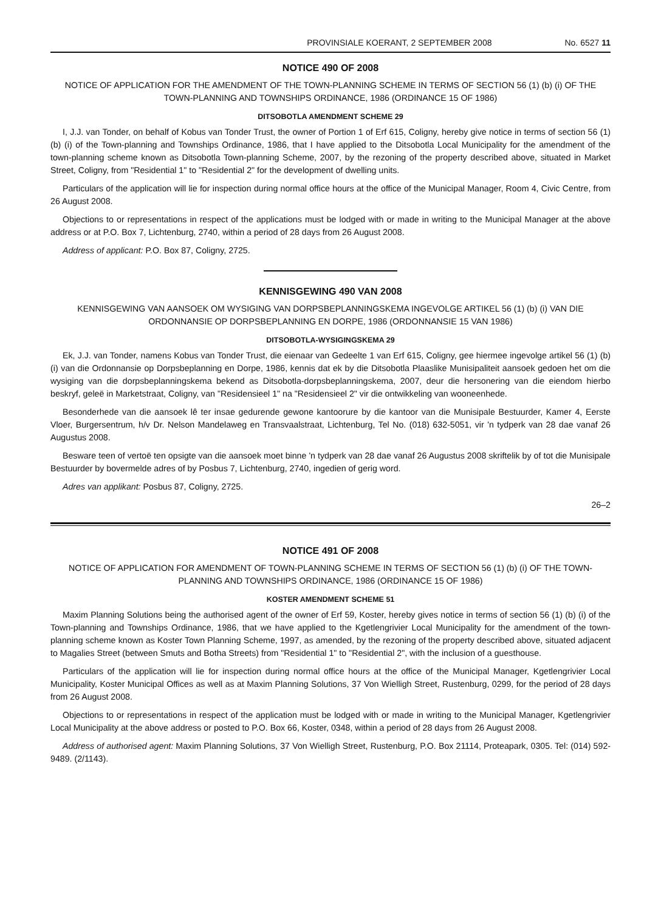PROVINSIALE KOERANT, 2 SEPTEMBER 2008 No. 6527 11
NOTICE 490 OF 2008
NOTICE OF APPLICATION FOR THE AMENDMENT OF THE TOWN-PLANNING SCHEME IN TERMS OF SECTION 56 (1) (b) (i) OF THE TOWN-PLANNING AND TOWNSHIPS ORDINANCE, 1986 (ORDINANCE 15 OF 1986)
DITSOBOTLA AMENDMENT SCHEME 29
I, J.J. van Tonder, on behalf of Kobus van Tonder Trust, the owner of Portion 1 of Erf 615, Coligny, hereby give notice in terms of section 56 (1) (b) (i) of the Town-planning and Townships Ordinance, 1986, that I have applied to the Ditsobotla Local Municipality for the amendment of the town-planning scheme known as Ditsobotla Town-planning Scheme, 2007, by the rezoning of the property described above, situated in Market Street, Coligny, from "Residential 1" to "Residential 2" for the development of dwelling units.
Particulars of the application will lie for inspection during normal office hours at the office of the Municipal Manager, Room 4, Civic Centre, from 26 August 2008.
Objections to or representations in respect of the applications must be lodged with or made in writing to the Municipal Manager at the above address or at P.O. Box 7, Lichtenburg, 2740, within a period of 28 days from 26 August 2008.
Address of applicant: P.O. Box 87, Coligny, 2725.
KENNISGEWING 490 VAN 2008
KENNISGEWING VAN AANSOEK OM WYSIGING VAN DORPSBEPLANNINGSKEMA INGEVOLGE ARTIKEL 56 (1) (b) (i) VAN DIE ORDONNANSIE OP DORPSBEPLANNING EN DORPE, 1986 (ORDONNANSIE 15 VAN 1986)
DITSOBOTLA-WYSIGINGSKEMA 29
Ek, J.J. van Tonder, namens Kobus van Tonder Trust, die eienaar van Gedeelte 1 van Erf 615, Coligny, gee hiermee ingevolge artikel 56 (1) (b) (i) van die Ordonnansie op Dorpsbeplanning en Dorpe, 1986, kennis dat ek by die Ditsobotla Plaaslike Munisipaliteit aansoek gedoen het om die wysiging van die dorpsbeplanningskema bekend as Ditsobotla-dorpsbeplanningskema, 2007, deur die hersonering van die eiendom hierbo beskryf, geleë in Marketstraat, Coligny, van "Residensieel 1" na "Residensieel 2" vir die ontwikkeling van wooneenhede.
Besonderhede van die aansoek lê ter insae gedurende gewone kantoorure by die kantoor van die Munisipale Bestuurder, Kamer 4, Eerste Vloer, Burgersentrum, h/v Dr. Nelson Mandelaweg en Transvaalstraat, Lichtenburg, Tel No. (018) 632-5051, vir 'n tydperk van 28 dae vanaf 26 Augustus 2008.
Besware teen of vertoë ten opsigte van die aansoek moet binne 'n tydperk van 28 dae vanaf 26 Augustus 2008 skriftelik by of tot die Munisipale Bestuurder by bovermelde adres of by Posbus 7, Lichtenburg, 2740, ingedien of gerig word.
Adres van applikant: Posbus 87, Coligny, 2725.
26–2
NOTICE 491 OF 2008
NOTICE OF APPLICATION FOR AMENDMENT OF TOWN-PLANNING SCHEME IN TERMS OF SECTION 56 (1) (b) (i) OF THE TOWN-PLANNING AND TOWNSHIPS ORDINANCE, 1986 (ORDINANCE 15 OF 1986)
KOSTER AMENDMENT SCHEME 51
Maxim Planning Solutions being the authorised agent of the owner of Erf 59, Koster, hereby gives notice in terms of section 56 (1) (b) (i) of the Town-planning and Townships Ordinance, 1986, that we have applied to the Kgetlengrivier Local Municipality for the amendment of the town-planning scheme known as Koster Town Planning Scheme, 1997, as amended, by the rezoning of the property described above, situated adjacent to Magalies Street (between Smuts and Botha Streets) from "Residential 1" to "Residential 2", with the inclusion of a guesthouse.
Particulars of the application will lie for inspection during normal office hours at the office of the Municipal Manager, Kgetlengrivier Local Municipality, Koster Municipal Offices as well as at Maxim Planning Solutions, 37 Von Wielligh Street, Rustenburg, 0299, for the period of 28 days from 26 August 2008.
Objections to or representations in respect of the application must be lodged with or made in writing to the Municipal Manager, Kgetlengrivier Local Municipality at the above address or posted to P.O. Box 66, Koster, 0348, within a period of 28 days from 26 August 2008.
Address of authorised agent: Maxim Planning Solutions, 37 Von Wielligh Street, Rustenburg, P.O. Box 21114, Proteapark, 0305. Tel: (014) 592-9489. (2/1143).